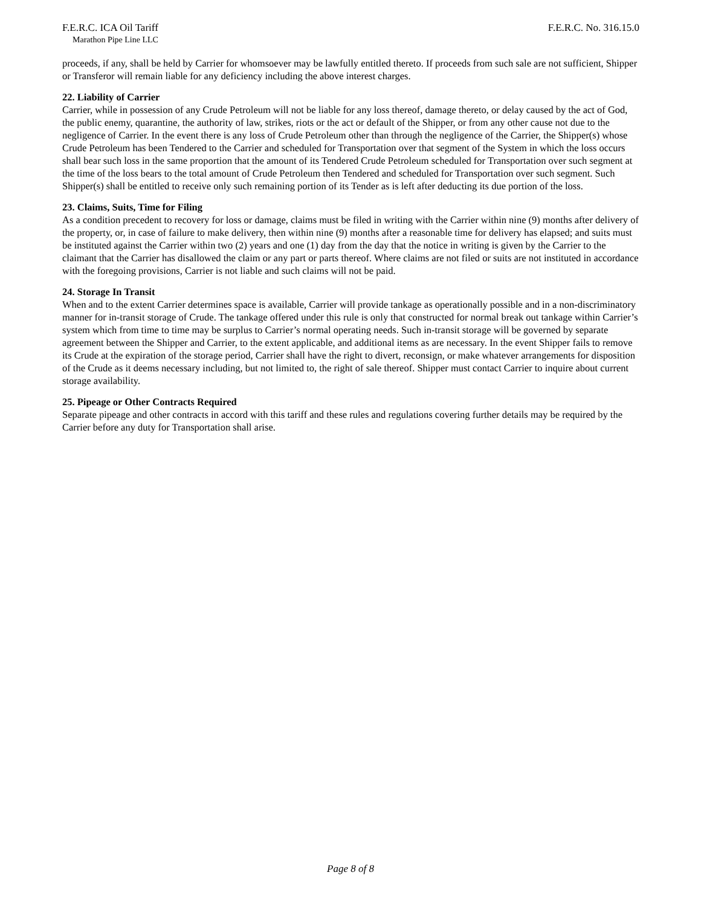F.E.R.C. ICA Oil Tariff F.E.R.C. No. 316.15.0
Marathon Pipe Line LLC
proceeds, if any, shall be held by Carrier for whomsoever may be lawfully entitled thereto. If proceeds from such sale are not sufficient, Shipper or Transferor will remain liable for any deficiency including the above interest charges.
22. Liability of Carrier
Carrier, while in possession of any Crude Petroleum will not be liable for any loss thereof, damage thereto, or delay caused by the act of God, the public enemy, quarantine, the authority of law, strikes, riots or the act or default of the Shipper, or from any other cause not due to the negligence of Carrier. In the event there is any loss of Crude Petroleum other than through the negligence of the Carrier, the Shipper(s) whose Crude Petroleum has been Tendered to the Carrier and scheduled for Transportation over that segment of the System in which the loss occurs shall bear such loss in the same proportion that the amount of its Tendered Crude Petroleum scheduled for Transportation over such segment at the time of the loss bears to the total amount of Crude Petroleum then Tendered and scheduled for Transportation over such segment. Such Shipper(s) shall be entitled to receive only such remaining portion of its Tender as is left after deducting its due portion of the loss.
23. Claims, Suits, Time for Filing
As a condition precedent to recovery for loss or damage, claims must be filed in writing with the Carrier within nine (9) months after delivery of the property, or, in case of failure to make delivery, then within nine (9) months after a reasonable time for delivery has elapsed; and suits must be instituted against the Carrier within two (2) years and one (1) day from the day that the notice in writing is given by the Carrier to the claimant that the Carrier has disallowed the claim or any part or parts thereof. Where claims are not filed or suits are not instituted in accordance with the foregoing provisions, Carrier is not liable and such claims will not be paid.
24. Storage In Transit
When and to the extent Carrier determines space is available, Carrier will provide tankage as operationally possible and in a non-discriminatory manner for in-transit storage of Crude. The tankage offered under this rule is only that constructed for normal break out tankage within Carrier’s system which from time to time may be surplus to Carrier’s normal operating needs. Such in-transit storage will be governed by separate agreement between the Shipper and Carrier, to the extent applicable, and additional items as are necessary. In the event Shipper fails to remove its Crude at the expiration of the storage period, Carrier shall have the right to divert, reconsign, or make whatever arrangements for disposition of the Crude as it deems necessary including, but not limited to, the right of sale thereof. Shipper must contact Carrier to inquire about current storage availability.
25. Pipeage or Other Contracts Required
Separate pipeage and other contracts in accord with this tariff and these rules and regulations covering further details may be required by the Carrier before any duty for Transportation shall arise.
Page 8 of 8